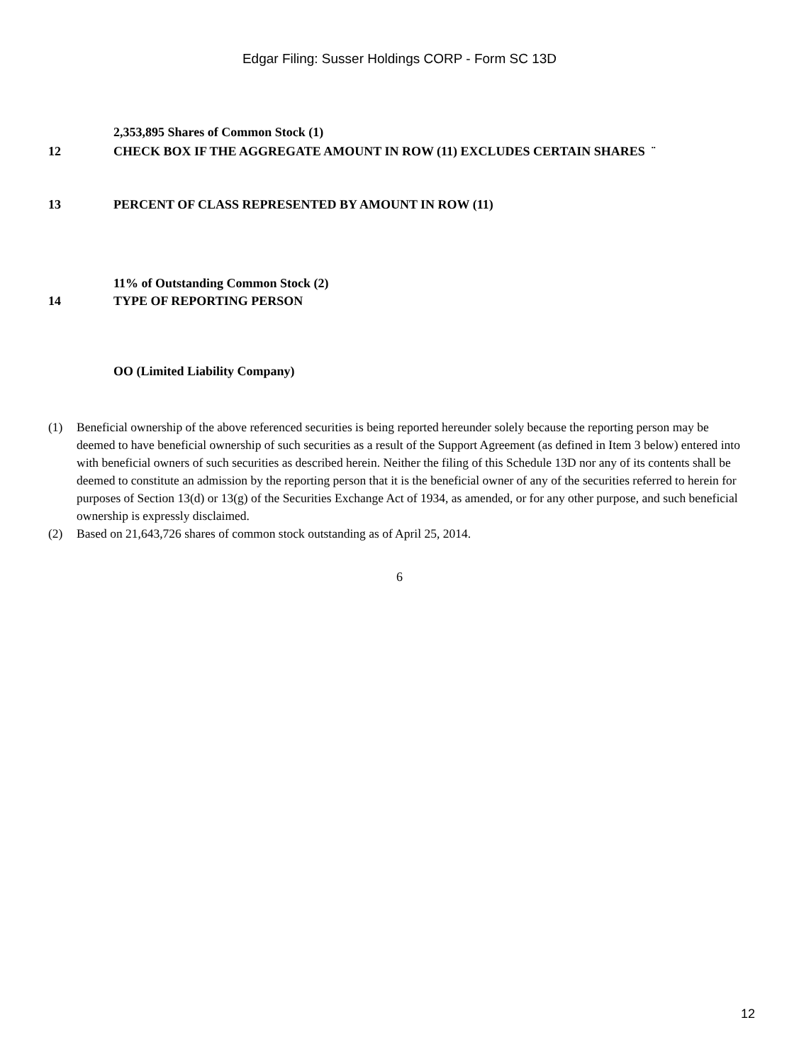Edgar Filing: Susser Holdings CORP - Form SC 13D
2,353,895 Shares of Common Stock (1)
12 CHECK BOX IF THE AGGREGATE AMOUNT IN ROW (11) EXCLUDES CERTAIN SHARES ¨
13 PERCENT OF CLASS REPRESENTED BY AMOUNT IN ROW (11)
11% of Outstanding Common Stock (2)
14 TYPE OF REPORTING PERSON
OO (Limited Liability Company)
(1) Beneficial ownership of the above referenced securities is being reported hereunder solely because the reporting person may be deemed to have beneficial ownership of such securities as a result of the Support Agreement (as defined in Item 3 below) entered into with beneficial owners of such securities as described herein. Neither the filing of this Schedule 13D nor any of its contents shall be deemed to constitute an admission by the reporting person that it is the beneficial owner of any of the securities referred to herein for purposes of Section 13(d) or 13(g) of the Securities Exchange Act of 1934, as amended, or for any other purpose, and such beneficial ownership is expressly disclaimed.
(2) Based on 21,643,726 shares of common stock outstanding as of April 25, 2014.
6
12